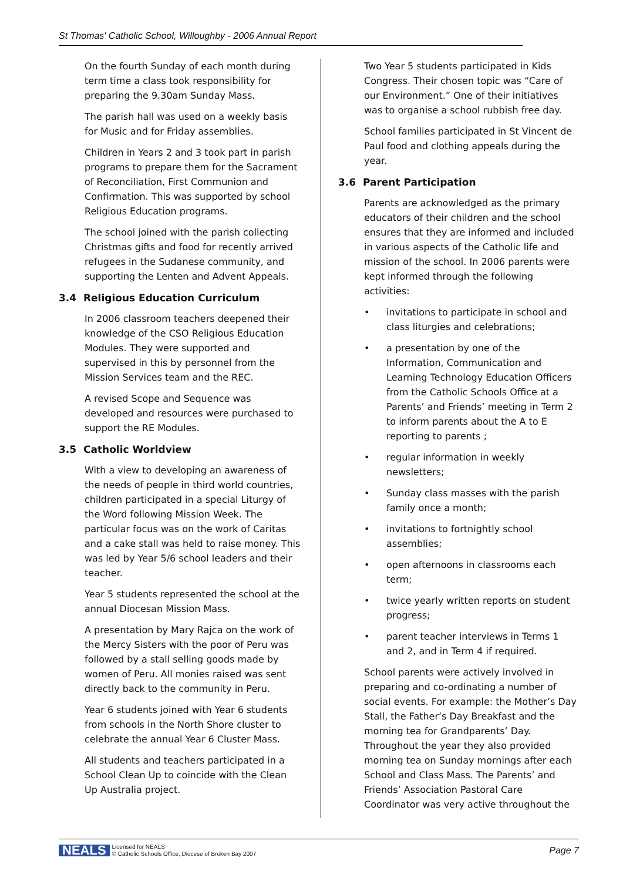St Thomas' Catholic School, Willoughby - 2006 Annual Report
On the fourth Sunday of each month during term time a class took responsibility for preparing the 9.30am Sunday Mass.
The parish hall was used on a weekly basis for Music and for Friday assemblies.
Children in Years 2 and 3 took part in parish programs to prepare them for the Sacrament of Reconciliation, First Communion and Confirmation. This was supported by school Religious Education programs.
The school joined with the parish collecting Christmas gifts and food for recently arrived refugees in the Sudanese community, and supporting the Lenten and Advent Appeals.
3.4 Religious Education Curriculum
In 2006 classroom teachers deepened their knowledge of the CSO Religious Education Modules. They were supported and supervised in this by personnel from the Mission Services team and the REC.
A revised Scope and Sequence was developed and resources were purchased to support the RE Modules.
3.5 Catholic Worldview
With a view to developing an awareness of the needs of people in third world countries, children participated in a special Liturgy of the Word following Mission Week. The particular focus was on the work of Caritas and a cake stall was held to raise money. This was led by Year 5/6 school leaders and their teacher.
Year 5 students represented the school at the annual Diocesan Mission Mass.
A presentation by Mary Rajca on the work of the Mercy Sisters with the poor of Peru was followed by a stall selling goods made by women of Peru. All monies raised was sent directly back to the community in Peru.
Year 6 students joined with Year 6 students from schools in the North Shore cluster to celebrate the annual Year 6 Cluster Mass.
All students and teachers participated in a School Clean Up to coincide with the Clean Up Australia project.
Two Year 5 students participated in Kids Congress. Their chosen topic was “Care of our Environment.” One of their initiatives was to organise a school rubbish free day.
School families participated in St Vincent de Paul food and clothing appeals during the year.
3.6 Parent Participation
Parents are acknowledged as the primary educators of their children and the school ensures that they are informed and included in various aspects of the Catholic life and mission of the school. In 2006 parents were kept informed through the following activities:
• invitations to participate in school and class liturgies and celebrations;
• a presentation by one of the Information, Communication and Learning Technology Education Officers from the Catholic Schools Office at a Parents’ and Friends’ meeting in Term 2 to inform parents about the A to E reporting to parents ;
• regular information in weekly newsletters;
• Sunday class masses with the parish family once a month;
• invitations to fortnightly school assemblies;
• open afternoons in classrooms each term;
• twice yearly written reports on student progress;
• parent teacher interviews in Terms 1 and 2, and in Term 4 if required.
School parents were actively involved in preparing and co-ordinating a number of social events. For example: the Mother’s Day Stall, the Father’s Day Breakfast and the morning tea for Grandparents’ Day. Throughout the year they also provided morning tea on Sunday mornings after each School and Class Mass. The Parents’ and Friends’ Association Pastoral Care Coordinator was very active throughout the
NEALS Licensed for NEALS
© Catholic Schools Office, Diocese of Broken Bay 2007
Page 7